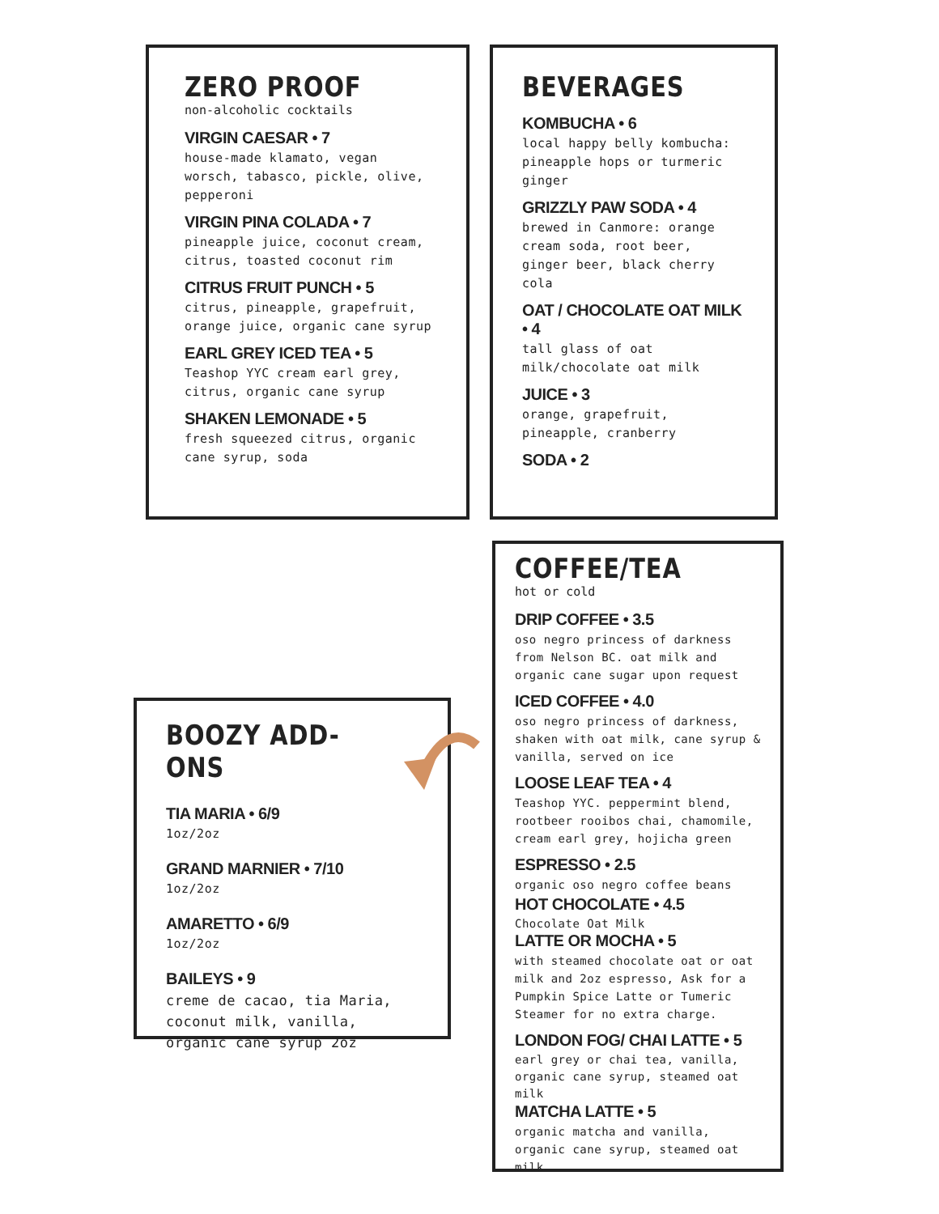ZERO PROOF
non-alcoholic cocktails
VIRGIN CAESAR • 7
house-made klamato, vegan worsch, tabasco, pickle, olive, pepperoni
VIRGIN PINA COLADA • 7
pineapple juice, coconut cream, citrus, toasted coconut rim
CITRUS FRUIT PUNCH • 5
citrus, pineapple, grapefruit, orange juice, organic cane syrup
EARL GREY ICED TEA • 5
Teashop YYC cream earl grey, citrus, organic cane syrup
SHAKEN LEMONADE • 5
fresh squeezed citrus, organic cane syrup, soda
BEVERAGES
KOMBUCHA • 6
local happy belly kombucha: pineapple hops or turmeric ginger
GRIZZLY PAW SODA • 4
brewed in Canmore: orange cream soda, root beer, ginger beer, black cherry cola
OAT / CHOCOLATE OAT MILK • 4
tall glass of oat milk/chocolate oat milk
JUICE • 3
orange, grapefruit, pineapple, cranberry
SODA • 2
BOOZY ADD-ONS
TIA MARIA • 6/9
1oz/2oz
GRAND MARNIER • 7/10
1oz/2oz
AMARETTO • 6/9
1oz/2oz
BAILEYS • 9
creme de cacao, tia Maria, coconut milk, vanilla, organic cane syrup 2oz
COFFEE/TEA
hot or cold
DRIP COFFEE • 3.5
oso negro princess of darkness from Nelson BC. oat milk and organic cane sugar upon request
ICED COFFEE • 4.0
oso negro princess of darkness, shaken with oat milk, cane syrup & vanilla, served on ice
LOOSE LEAF TEA • 4
Teashop YYC. peppermint blend, rootbeer rooibos chai, chamomile, cream earl grey, hojicha green
ESPRESSO • 2.5
organic oso negro coffee beans
HOT CHOCOLATE • 4.5
Chocolate Oat Milk
LATTE OR MOCHA • 5
with steamed chocolate oat or oat milk and 2oz espresso, Ask for a Pumpkin Spice Latte or Tumeric Steamer for no extra charge.
LONDON FOG/ CHAI LATTE • 5
earl grey or chai tea, vanilla, organic cane syrup, steamed oat milk
MATCHA LATTE • 5
organic matcha and vanilla, organic cane syrup, steamed oat milk